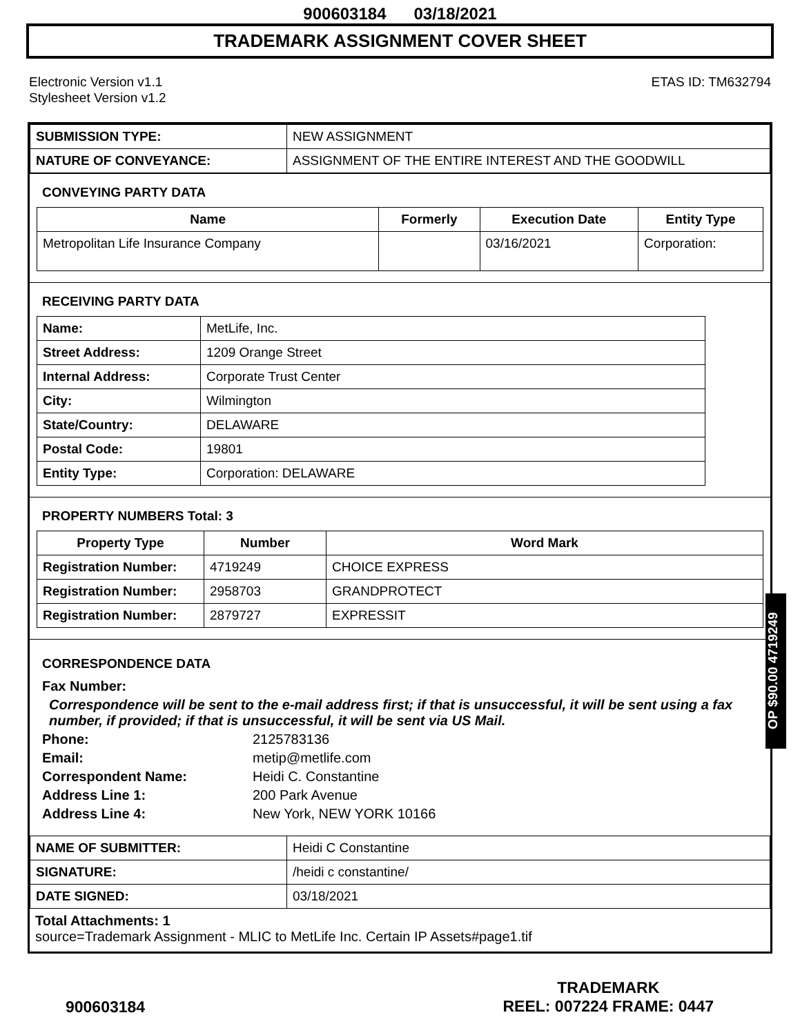900603184 03/18/2021
TRADEMARK ASSIGNMENT COVER SHEET
Electronic Version v1.1
Stylesheet Version v1.2
ETAS ID: TM632794
| SUBMISSION TYPE: | NEW ASSIGNMENT |
| NATURE OF CONVEYANCE: | ASSIGNMENT OF THE ENTIRE INTEREST AND THE GOODWILL |
CONVEYING PARTY DATA
| Name | Formerly | Execution Date | Entity Type |
| --- | --- | --- | --- |
| Metropolitan Life Insurance Company | | 03/16/2021 | Corporation: |
RECEIVING PARTY DATA
| Name: | MetLife, Inc. |
| Street Address: | 1209 Orange Street |
| Internal Address: | Corporate Trust Center |
| City: | Wilmington |
| State/Country: | DELAWARE |
| Postal Code: | 19801 |
| Entity Type: | Corporation: DELAWARE |
PROPERTY NUMBERS Total: 3
| Property Type | Number | Word Mark |
| --- | --- | --- |
| Registration Number: | 4719249 | CHOICE EXPRESS |
| Registration Number: | 2958703 | GRANDPROTECT |
| Registration Number: | 2879727 | EXPRESSIT |
CORRESPONDENCE DATA
Fax Number:
Correspondence will be sent to the e-mail address first; if that is unsuccessful, it will be sent using a fax number, if provided; if that is unsuccessful, it will be sent via US Mail.
Phone: 2125783136
Email: metip@metlife.com
Correspondent Name: Heidi C. Constantine
Address Line 1: 200 Park Avenue
Address Line 4: New York, NEW YORK 10166
| NAME OF SUBMITTER: | Heidi C Constantine |
| SIGNATURE: | /heidi c constantine/ |
| DATE SIGNED: | 03/18/2021 |
Total Attachments: 1
source=Trademark Assignment - MLIC to MetLife Inc. Certain IP Assets#page1.tif
OP $90.00 4719249
900603184
TRADEMARK
REEL: 007224 FRAME: 0447